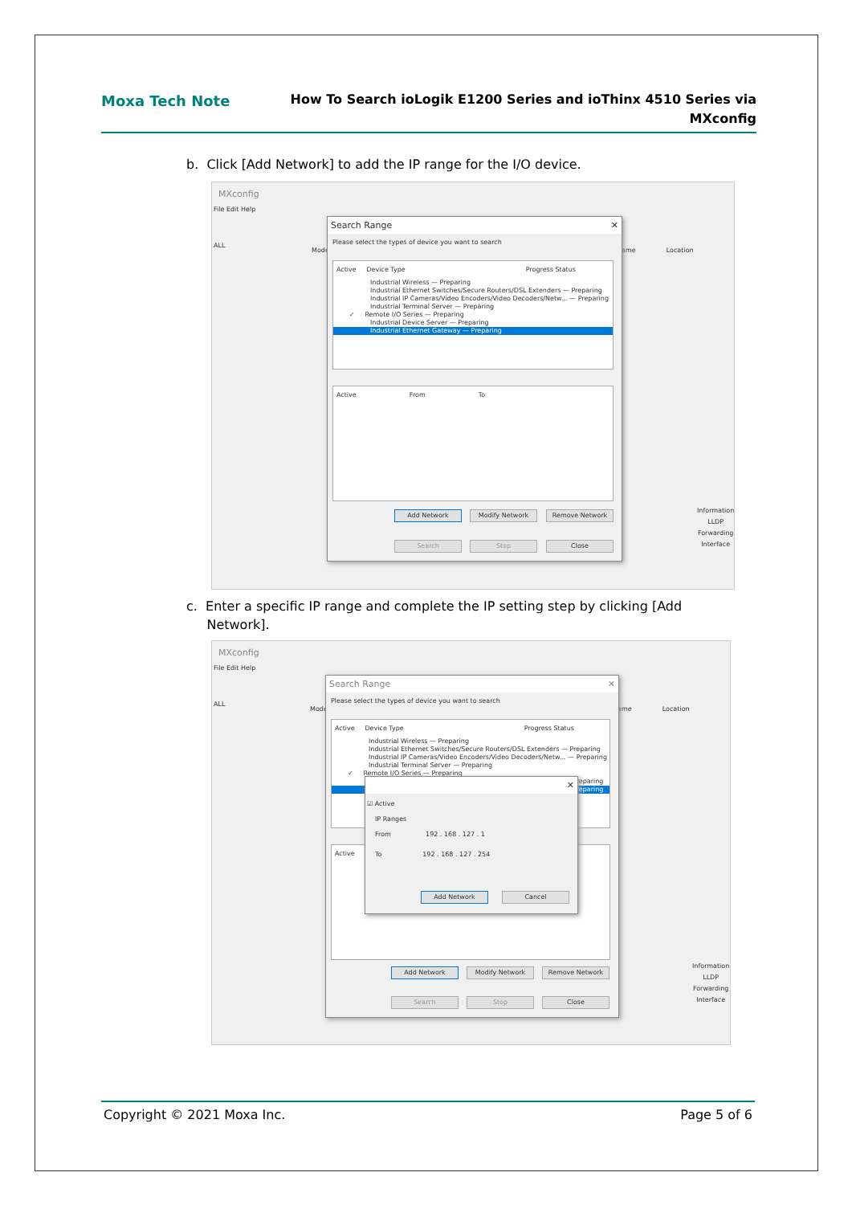Moxa Tech Note
How To Search ioLogik E1200 Series and ioThinx 4510 Series via
MXconfig
b. Click [Add Network] to add the IP range for the I/O device.
MXconfig
File Edit Help
ALL
Mode ame Location
Information
LLDP
Forwarding
Interface
Search Range ✕
Please select the types of device you want to search
Active Device Type Progress Status
Industrial Wireless — Preparing
Industrial Ethernet Switches/Secure Routers/DSL Extenders — Preparing
Industrial IP Cameras/Video Encoders/Video Decoders/Netw... — Preparing
Industrial Terminal Server — Preparing
✓ Remote I/O Series — Preparing
Industrial Device Server — Preparing
Industrial Ethernet Gateway — Preparing
Active From To
Add Network Modify Network Remove Network
Search Stop Close
c. Enter a specific IP range and complete the IP setting step by clicking [Add
Network].
MXconfig
File Edit Help
ALL
Mode ame Location
Information
LLDP
Forwarding
Interface
Search Range ✕
Please select the types of device you want to search
Active Device Type Progress Status
Industrial Wireless — Preparing
Industrial Ethernet Switches/Secure Routers/DSL Extenders — Preparing
Industrial IP Cameras/Video Encoders/Video Decoders/Netw... — Preparing
Industrial Terminal Server — Preparing
✓ Remote I/O Series — Preparing
Preparing
Preparing
Active
Add Network Modify Network Remove Network
Search Stop Close
✕
☑ Active
IP Ranges
From 192 . 168 . 127 . 1
To 192 . 168 . 127 . 254
Add Network Cancel
Copyright © 2021 Moxa Inc. Page 5 of 6